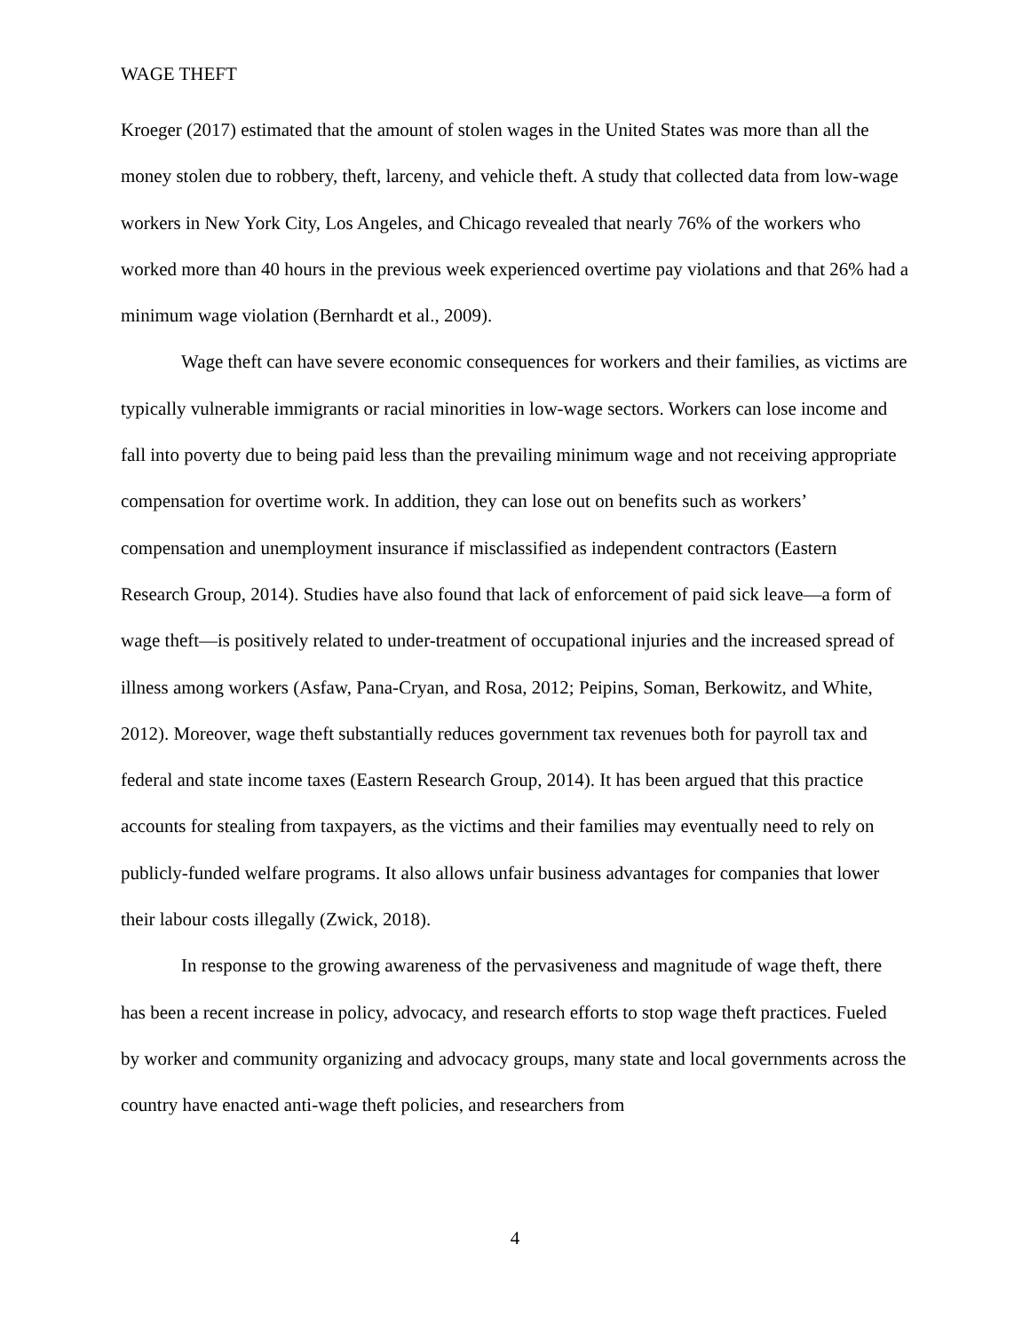WAGE THEFT
Kroeger (2017) estimated that the amount of stolen wages in the United States was more than all the money stolen due to robbery, theft, larceny, and vehicle theft. A study that collected data from low-wage workers in New York City, Los Angeles, and Chicago revealed that nearly 76% of the workers who worked more than 40 hours in the previous week experienced overtime pay violations and that 26% had a minimum wage violation (Bernhardt et al., 2009).
Wage theft can have severe economic consequences for workers and their families, as victims are typically vulnerable immigrants or racial minorities in low-wage sectors. Workers can lose income and fall into poverty due to being paid less than the prevailing minimum wage and not receiving appropriate compensation for overtime work. In addition, they can lose out on benefits such as workers’ compensation and unemployment insurance if misclassified as independent contractors (Eastern Research Group, 2014). Studies have also found that lack of enforcement of paid sick leave—a form of wage theft—is positively related to under-treatment of occupational injuries and the increased spread of illness among workers (Asfaw, Pana-Cryan, and Rosa, 2012; Peipins, Soman, Berkowitz, and White, 2012). Moreover, wage theft substantially reduces government tax revenues both for payroll tax and federal and state income taxes (Eastern Research Group, 2014). It has been argued that this practice accounts for stealing from taxpayers, as the victims and their families may eventually need to rely on publicly-funded welfare programs. It also allows unfair business advantages for companies that lower their labour costs illegally (Zwick, 2018).
In response to the growing awareness of the pervasiveness and magnitude of wage theft, there has been a recent increase in policy, advocacy, and research efforts to stop wage theft practices. Fueled by worker and community organizing and advocacy groups, many state and local governments across the country have enacted anti-wage theft policies, and researchers from
4